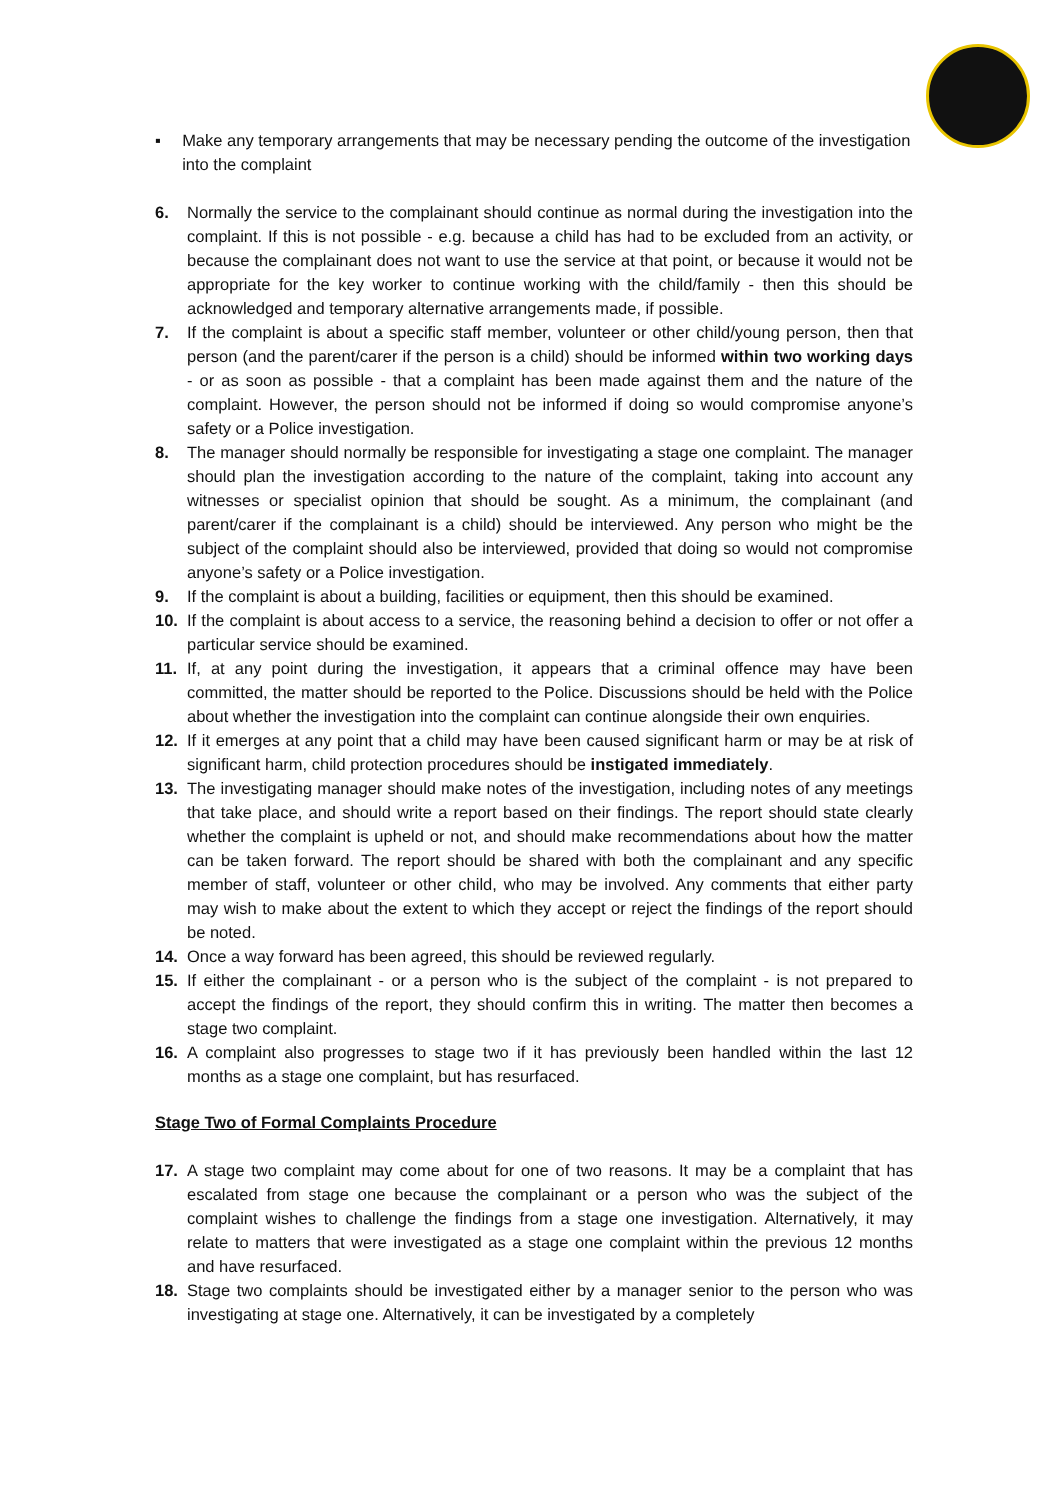▪ Make any temporary arrangements that may be necessary pending the outcome of the investigation into the complaint
6. Normally the service to the complainant should continue as normal during the investigation into the complaint. If this is not possible - e.g. because a child has had to be excluded from an activity, or because the complainant does not want to use the service at that point, or because it would not be appropriate for the key worker to continue working with the child/family - then this should be acknowledged and temporary alternative arrangements made, if possible.
7. If the complaint is about a specific staff member, volunteer or other child/young person, then that person (and the parent/carer if the person is a child) should be informed within two working days - or as soon as possible - that a complaint has been made against them and the nature of the complaint. However, the person should not be informed if doing so would compromise anyone’s safety or a Police investigation.
8. The manager should normally be responsible for investigating a stage one complaint. The manager should plan the investigation according to the nature of the complaint, taking into account any witnesses or specialist opinion that should be sought. As a minimum, the complainant (and parent/carer if the complainant is a child) should be interviewed. Any person who might be the subject of the complaint should also be interviewed, provided that doing so would not compromise anyone’s safety or a Police investigation.
9. If the complaint is about a building, facilities or equipment, then this should be examined.
10. If the complaint is about access to a service, the reasoning behind a decision to offer or not offer a particular service should be examined.
11. If, at any point during the investigation, it appears that a criminal offence may have been committed, the matter should be reported to the Police. Discussions should be held with the Police about whether the investigation into the complaint can continue alongside their own enquiries.
12. If it emerges at any point that a child may have been caused significant harm or may be at risk of significant harm, child protection procedures should be instigated immediately.
13. The investigating manager should make notes of the investigation, including notes of any meetings that take place, and should write a report based on their findings. The report should state clearly whether the complaint is upheld or not, and should make recommendations about how the matter can be taken forward. The report should be shared with both the complainant and any specific member of staff, volunteer or other child, who may be involved. Any comments that either party may wish to make about the extent to which they accept or reject the findings of the report should be noted.
14. Once a way forward has been agreed, this should be reviewed regularly.
15. If either the complainant - or a person who is the subject of the complaint - is not prepared to accept the findings of the report, they should confirm this in writing. The matter then becomes a stage two complaint.
16. A complaint also progresses to stage two if it has previously been handled within the last 12 months as a stage one complaint, but has resurfaced.
Stage Two of Formal Complaints Procedure
17. A stage two complaint may come about for one of two reasons. It may be a complaint that has escalated from stage one because the complainant or a person who was the subject of the complaint wishes to challenge the findings from a stage one investigation. Alternatively, it may relate to matters that were investigated as a stage one complaint within the previous 12 months and have resurfaced.
18. Stage two complaints should be investigated either by a manager senior to the person who was investigating at stage one. Alternatively, it can be investigated by a completely